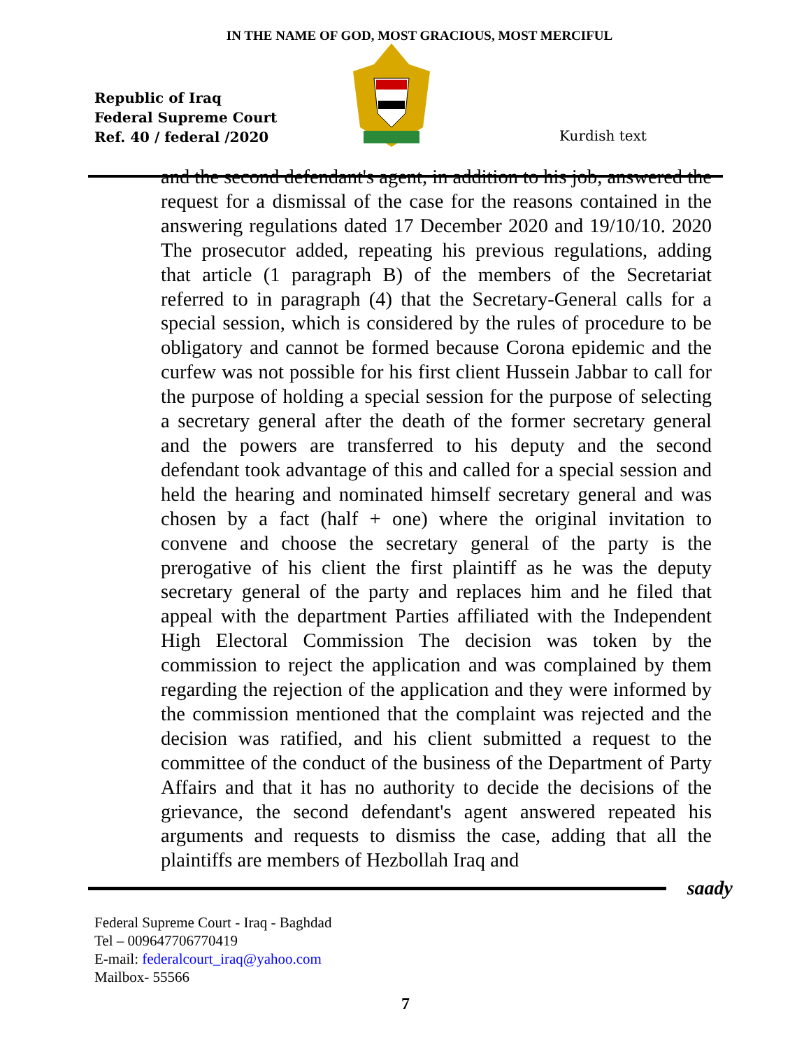IN THE NAME OF GOD, MOST GRACIOUS, MOST MERCIFUL
Republic of Iraq
Federal Supreme Court
Ref. 40 / federal /2020
Kurdish text
and the second defendant's agent, in addition to his job, answered the request for a dismissal of the case for the reasons contained in the answering regulations dated 17 December 2020 and 19/10/10. 2020 The prosecutor added, repeating his previous regulations, adding that article (1 paragraph B) of the members of the Secretariat referred to in paragraph (4) that the Secretary-General calls for a special session, which is considered by the rules of procedure to be obligatory and cannot be formed because Corona epidemic and the curfew was not possible for his first client Hussein Jabbar to call for the purpose of holding a special session for the purpose of selecting a secretary general after the death of the former secretary general and the powers are transferred to his deputy and the second defendant took advantage of this and called for a special session and held the hearing and nominated himself secretary general and was chosen by a fact (half + one) where the original invitation to convene and choose the secretary general of the party is the prerogative of his client the first plaintiff as he was the deputy secretary general of the party and replaces him and he filed that appeal with the department Parties affiliated with the Independent High Electoral Commission The decision was token by the commission to reject the application and was complained by them regarding the rejection of the application and they were informed by the commission mentioned that the complaint was rejected and the decision was ratified, and his client submitted a request to the committee of the conduct of the business of the Department of Party Affairs and that it has no authority to decide the decisions of the grievance, the second defendant's agent answered repeated his arguments and requests to dismiss the case, adding that all the plaintiffs are members of Hezbollah Iraq and
saady
Federal Supreme Court - Iraq - Baghdad
Tel – 009647706770419
E-mail: federalcourt_iraq@yahoo.com
Mailbox- 55566
7